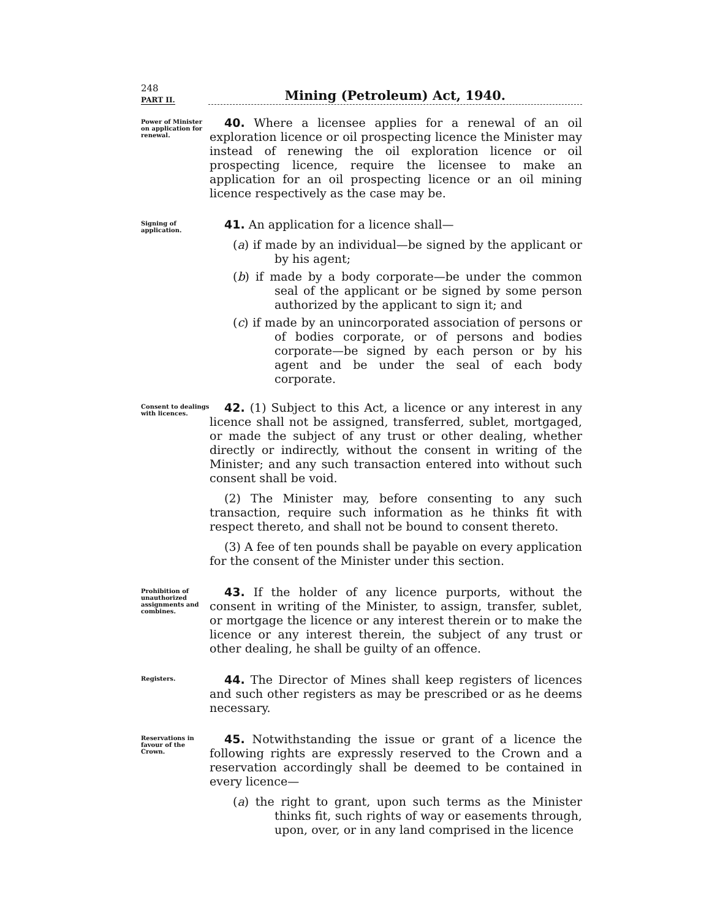248
PART II.
Mining (Petroleum) Act, 1940.
Power of Minister on application for renewal.
40. Where a licensee applies for a renewal of an oil exploration licence or oil prospecting licence the Minister may instead of renewing the oil exploration licence or oil prospecting licence, require the licensee to make an application for an oil prospecting licence or an oil mining licence respectively as the case may be.
Signing of application.
41. An application for a licence shall—
(a) if made by an individual—be signed by the applicant or by his agent;
(b) if made by a body corporate—be under the common seal of the applicant or be signed by some person authorized by the applicant to sign it; and
(c) if made by an unincorporated association of persons or of bodies corporate, or of persons and bodies corporate—be signed by each person or by his agent and be under the seal of each body corporate.
Consent to dealings with licences.
42. (1) Subject to this Act, a licence or any interest in any licence shall not be assigned, transferred, sublet, mortgaged, or made the subject of any trust or other dealing, whether directly or indirectly, without the consent in writing of the Minister; and any such transaction entered into without such consent shall be void.
(2) The Minister may, before consenting to any such transaction, require such information as he thinks fit with respect thereto, and shall not be bound to consent thereto.
(3) A fee of ten pounds shall be payable on every application for the consent of the Minister under this section.
Prohibition of unauthorized assignments and combines.
43. If the holder of any licence purports, without the consent in writing of the Minister, to assign, transfer, sublet, or mortgage the licence or any interest therein or to make the licence or any interest therein, the subject of any trust or other dealing, he shall be guilty of an offence.
Registers.
44. The Director of Mines shall keep registers of licences and such other registers as may be prescribed or as he deems necessary.
Reservations in favour of the Crown.
45. Notwithstanding the issue or grant of a licence the following rights are expressly reserved to the Crown and a reservation accordingly shall be deemed to be contained in every licence—
(a) the right to grant, upon such terms as the Minister thinks fit, such rights of way or easements through, upon, over, or in any land comprised in the licence